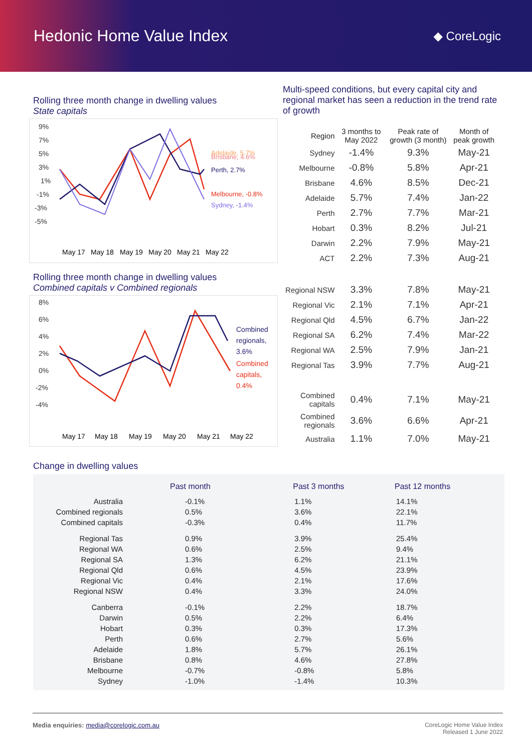Hedonic Home Value Index
◆ CoreLogic
Rolling three month change in dwelling values
State capitals
9%
7%
5%
3%
1%
-1%
-3%
-5%
Adelaide, 5.7%
Brisbane, 4.6%
Perth, 2.7%
Melbourne, -0.8%
Sydney, -1.4%
May 17
May 18
May 19
May 20
May 21
May 22
Rolling three month change in dwelling values
Combined capitals v Combined regionals
8%
6%
4%
2%
0%
-2%
-4%
Combined
regionals,
3.6%
Combined
capitals,
0.4%
May 17
May 18
May 19
May 20
May 21
May 22
Multi-speed conditions, but every capital city and regional market has seen a reduction in the trend rate of growth
| Region | 3 months to May 2022 | Peak rate of growth (3 month) | Month of peak growth |
| --- | --- | --- | --- |
| Sydney | -1.4% | 9.3% | May-21 |
| Melbourne | -0.8% | 5.8% | Apr-21 |
| Brisbane | 4.6% | 8.5% | Dec-21 |
| Adelaide | 5.7% | 7.4% | Jan-22 |
| Perth | 2.7% | 7.7% | Mar-21 |
| Hobart | 0.3% | 8.2% | Jul-21 |
| Darwin | 2.2% | 7.9% | May-21 |
| ACT | 2.2% | 7.3% | Aug-21 |
| Regional NSW | 3.3% | 7.8% | May-21 |
| Regional Vic | 2.1% | 7.1% | Apr-21 |
| Regional Qld | 4.5% | 6.7% | Jan-22 |
| Regional SA | 6.2% | 7.4% | Mar-22 |
| Regional WA | 2.5% | 7.9% | Jan-21 |
| Regional Tas | 3.9% | 7.7% | Aug-21 |
| Combined capitals | 0.4% | 7.1% | May-21 |
| Combined regionals | 3.6% | 6.6% | Apr-21 |
| Australia | 1.1% | 7.0% | May-21 |
Change in dwelling values
| | Past month | Past 3 months | Past 12 months |
| --- | --- | --- | --- |
| Australia | -0.1% | 1.1% | 14.1% |
| Combined regionals | 0.5% | 3.6% | 22.1% |
| Combined capitals | -0.3% | 0.4% | 11.7% |
| Regional Tas | 0.9% | 3.9% | 25.4% |
| Regional WA | 0.6% | 2.5% | 9.4% |
| Regional SA | 1.3% | 6.2% | 21.1% |
| Regional Qld | 0.6% | 4.5% | 23.9% |
| Regional Vic | 0.4% | 2.1% | 17.6% |
| Regional NSW | 0.4% | 3.3% | 24.0% |
| Canberra | -0.1% | 2.2% | 18.7% |
| Darwin | 0.5% | 2.2% | 6.4% |
| Hobart | 0.3% | 0.3% | 17.3% |
| Perth | 0.6% | 2.7% | 5.6% |
| Adelaide | 1.8% | 5.7% | 26.1% |
| Brisbane | 0.8% | 4.6% | 27.8% |
| Melbourne | -0.7% | -0.8% | 5.8% |
| Sydney | -1.0% | -1.4% | 10.3% |
Media enquiries: media@corelogic.com.au
CoreLogic Home Value Index
Released 1 June 2022